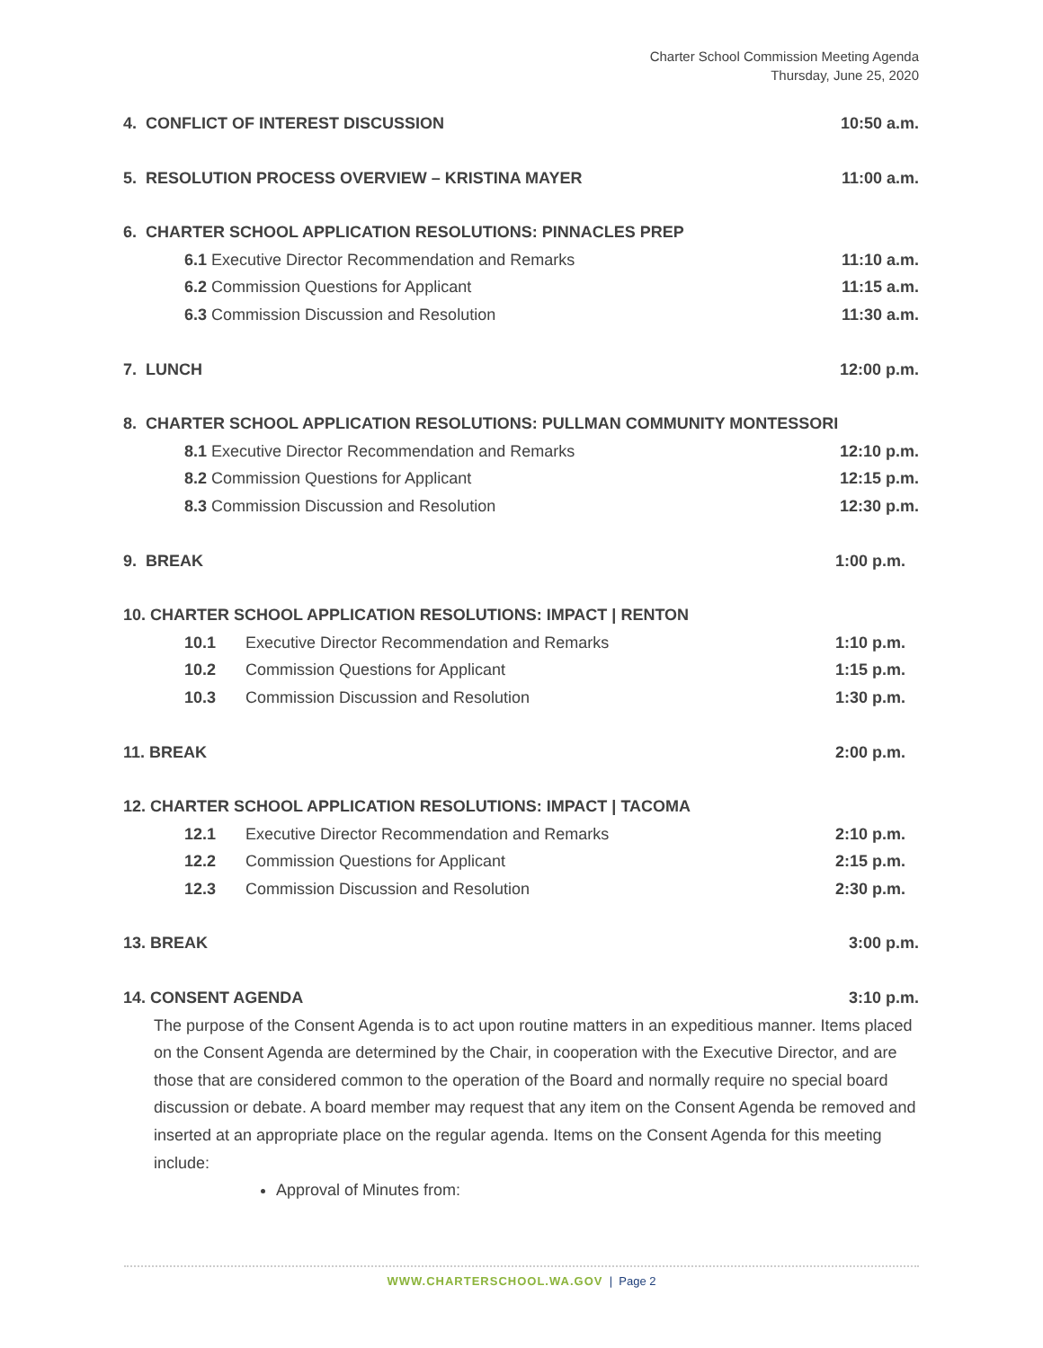Charter School Commission Meeting Agenda
Thursday, June 25, 2020
4. CONFLICT OF INTEREST DISCUSSION 10:50 a.m.
5. RESOLUTION PROCESS OVERVIEW – KRISTINA MAYER 11:00 a.m.
6. CHARTER SCHOOL APPLICATION RESOLUTIONS: PINNACLES PREP
6.1 Executive Director Recommendation and Remarks 11:10 a.m.
6.2 Commission Questions for Applicant 11:15 a.m.
6.3 Commission Discussion and Resolution 11:30 a.m.
7. LUNCH 12:00 p.m.
8. CHARTER SCHOOL APPLICATION RESOLUTIONS: PULLMAN COMMUNITY MONTESSORI
8.1 Executive Director Recommendation and Remarks 12:10 p.m.
8.2 Commission Questions for Applicant 12:15 p.m.
8.3 Commission Discussion and Resolution 12:30 p.m.
9. BREAK 1:00 p.m.
10. CHARTER SCHOOL APPLICATION RESOLUTIONS: IMPACT | RENTON
10.1 Executive Director Recommendation and Remarks 1:10 p.m.
10.2 Commission Questions for Applicant 1:15 p.m.
10.3 Commission Discussion and Resolution 1:30 p.m.
11. BREAK 2:00 p.m.
12. CHARTER SCHOOL APPLICATION RESOLUTIONS: IMPACT | TACOMA
12.1 Executive Director Recommendation and Remarks 2:10 p.m.
12.2 Commission Questions for Applicant 2:15 p.m.
12.3 Commission Discussion and Resolution 2:30 p.m.
13. BREAK 3:00 p.m.
14. CONSENT AGENDA 3:10 p.m.
The purpose of the Consent Agenda is to act upon routine matters in an expeditious manner. Items placed on the Consent Agenda are determined by the Chair, in cooperation with the Executive Director, and are those that are considered common to the operation of the Board and normally require no special board discussion or debate. A board member may request that any item on the Consent Agenda be removed and inserted at an appropriate place on the regular agenda. Items on the Consent Agenda for this meeting include:
Approval of Minutes from:
WWW.CHARTERSCHOOL.WA.GOV | Page 2